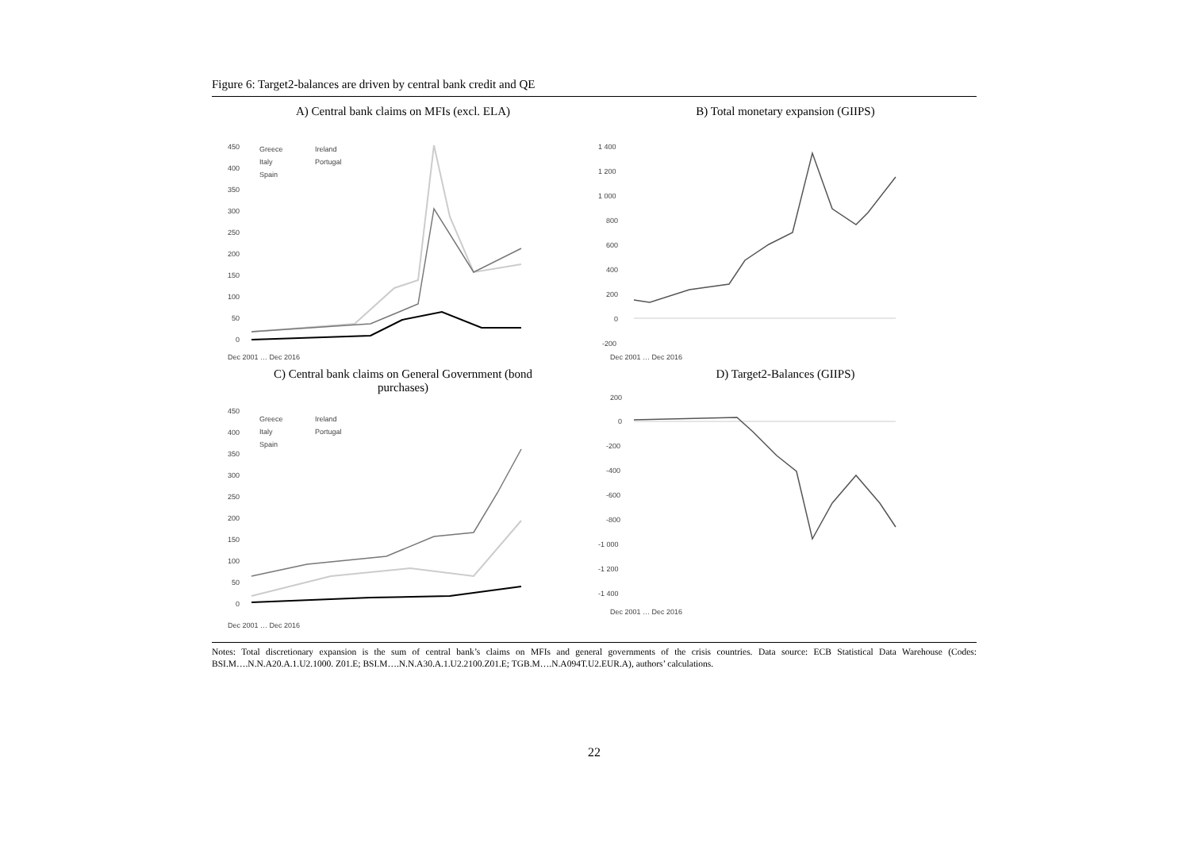Figure 6: Target2-balances are driven by central bank credit and QE
A) Central bank claims on MFIs (excl. ELA)
450
400
350
300
250
200
150
100
50
0
Greece
Ireland
Italy
Portugal
Spain
Dec 2001 … Dec 2016
B) Total monetary expansion (GIIPS)
1 400
1 200
1 000
800
600
400
200
0
-200
Dec 2001 … Dec 2016
C) Central bank claims on General Government (bond
purchases)
450
400
350
300
250
200
150
100
50
0
Greece
Ireland
Italy
Portugal
Spain
Dec 2001 … Dec 2016
D) Target2-Balances (GIIPS)
200
0
-200
-400
-600
-800
-1 000
-1 200
-1 400
Dec 2001 … Dec 2016
Notes: Total discretionary expansion is the sum of central bank’s claims on MFIs and general governments of the crisis countries. Data source: ECB Statistical Data Warehouse (Codes: BSI.M….N.N.A20.A.1.U2.1000. Z01.E; BSI.M….N.N.A30.A.1.U2.2100.Z01.E; TGB.M….N.A094T.U2.EUR.A), authors’ calculations.
22